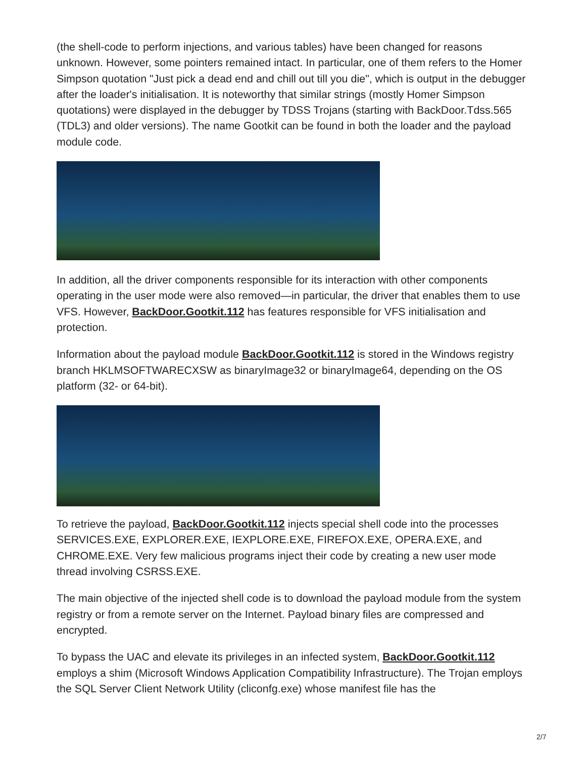(the shell-code to perform injections, and various tables) have been changed for reasons unknown. However, some pointers remained intact. In particular, one of them refers to the Homer Simpson quotation "Just pick a dead end and chill out till you die", which is output in the debugger after the loader's initialisation. It is noteworthy that similar strings (mostly Homer Simpson quotations) were displayed in the debugger by TDSS Trojans (starting with BackDoor.Tdss.565 (TDL3) and older versions). The name Gootkit can be found in both the loader and the payload module code.
In addition, all the driver components responsible for its interaction with other components operating in the user mode were also removed—in particular, the driver that enables them to use VFS. However, BackDoor.Gootkit.112 has features responsible for VFS initialisation and protection.
Information about the payload module BackDoor.Gootkit.112 is stored in the Windows registry branch HKLMSOFTWARECXSW as binaryImage32 or binaryImage64, depending on the OS platform (32- or 64-bit).
To retrieve the payload, BackDoor.Gootkit.112 injects special shell code into the processes SERVICES.EXE, EXPLORER.EXE, IEXPLORE.EXE, FIREFOX.EXE, OPERA.EXE, and CHROME.EXE. Very few malicious programs inject their code by creating a new user mode thread involving CSRSS.EXE.
The main objective of the injected shell code is to download the payload module from the system registry or from a remote server on the Internet. Payload binary files are compressed and encrypted.
To bypass the UAC and elevate its privileges in an infected system, BackDoor.Gootkit.112 employs a shim (Microsoft Windows Application Compatibility Infrastructure). The Trojan employs the SQL Server Client Network Utility (cliconfg.exe) whose manifest file has the
2/7